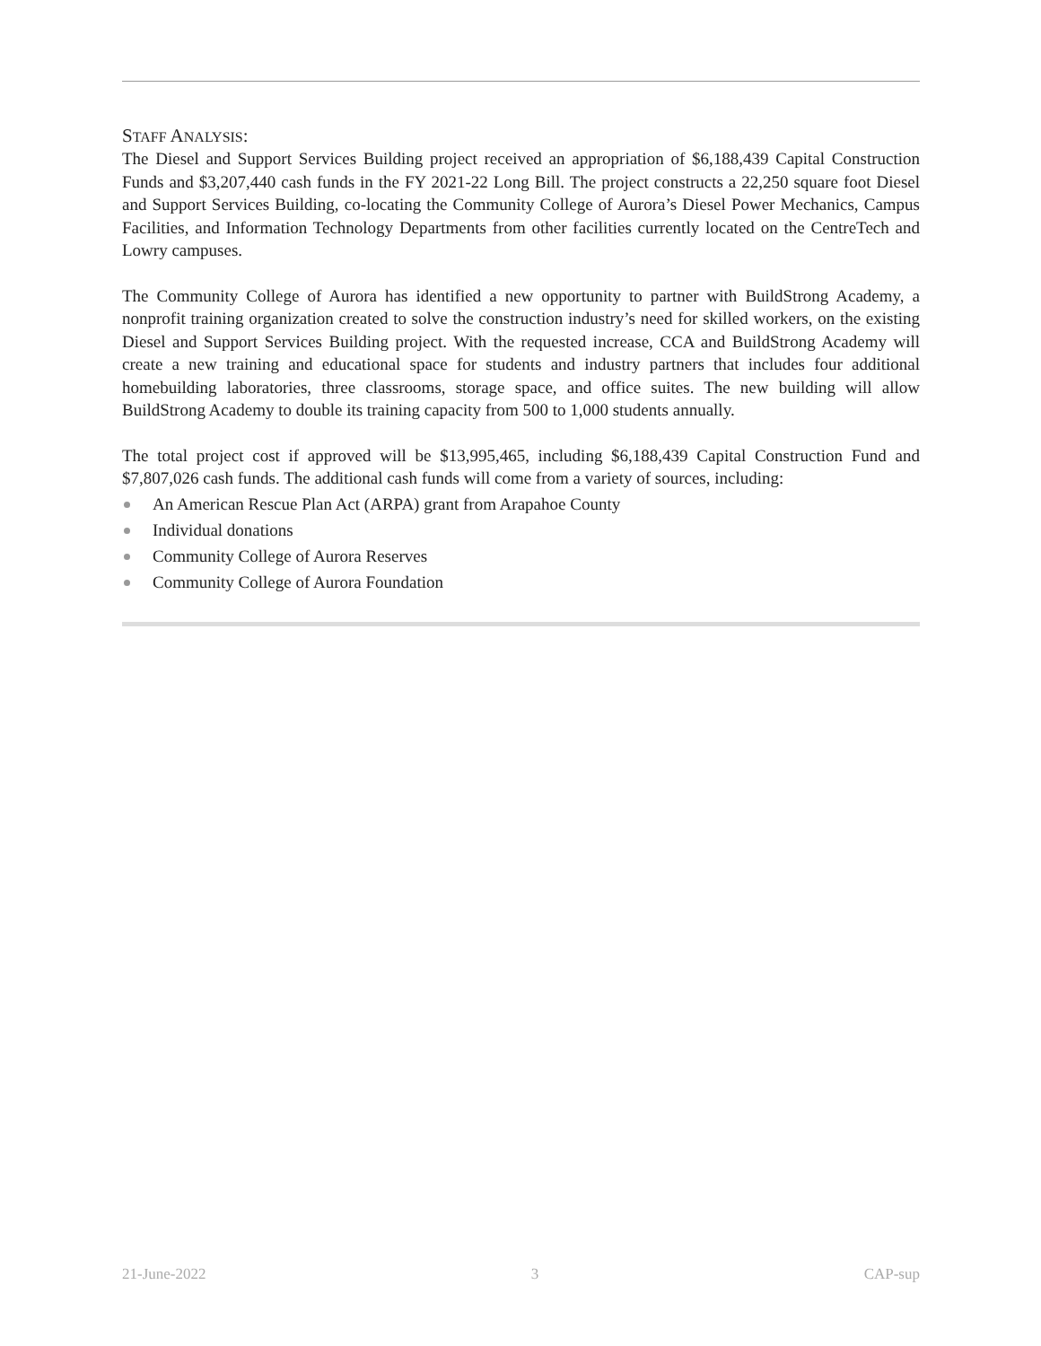STAFF ANALYSIS:
The Diesel and Support Services Building project received an appropriation of $6,188,439 Capital Construction Funds and $3,207,440 cash funds in the FY 2021-22 Long Bill. The project constructs a 22,250 square foot Diesel and Support Services Building, co-locating the Community College of Aurora’s Diesel Power Mechanics, Campus Facilities, and Information Technology Departments from other facilities currently located on the CentreTech and Lowry campuses.
The Community College of Aurora has identified a new opportunity to partner with BuildStrong Academy, a nonprofit training organization created to solve the construction industry’s need for skilled workers, on the existing Diesel and Support Services Building project. With the requested increase, CCA and BuildStrong Academy will create a new training and educational space for students and industry partners that includes four additional homebuilding laboratories, three classrooms, storage space, and office suites. The new building will allow BuildStrong Academy to double its training capacity from 500 to 1,000 students annually.
The total project cost if approved will be $13,995,465, including $6,188,439 Capital Construction Fund and $7,807,026 cash funds. The additional cash funds will come from a variety of sources, including:
An American Rescue Plan Act (ARPA) grant from Arapahoe County
Individual donations
Community College of Aurora Reserves
Community College of Aurora Foundation
21-June-2022 3 CAP-sup